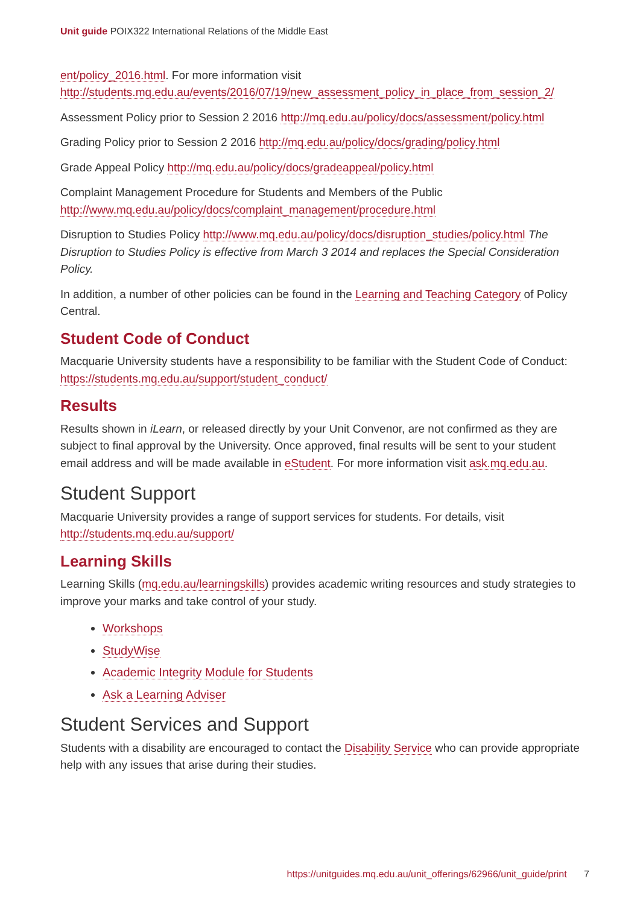Unit guide POIX322 International Relations of the Middle East
ent/policy_2016.html. For more information visit http://students.mq.edu.au/events/2016/07/19/new_assessment_policy_in_place_from_session_2/
Assessment Policy prior to Session 2 2016 http://mq.edu.au/policy/docs/assessment/policy.html
Grading Policy prior to Session 2 2016 http://mq.edu.au/policy/docs/grading/policy.html
Grade Appeal Policy http://mq.edu.au/policy/docs/gradeappeal/policy.html
Complaint Management Procedure for Students and Members of the Public http://www.mq.edu.au/policy/docs/complaint_management/procedure.html
Disruption to Studies Policy http://www.mq.edu.au/policy/docs/disruption_studies/policy.html The Disruption to Studies Policy is effective from March 3 2014 and replaces the Special Consideration Policy.
In addition, a number of other policies can be found in the Learning and Teaching Category of Policy Central.
Student Code of Conduct
Macquarie University students have a responsibility to be familiar with the Student Code of Conduct: https://students.mq.edu.au/support/student_conduct/
Results
Results shown in iLearn, or released directly by your Unit Convenor, are not confirmed as they are subject to final approval by the University. Once approved, final results will be sent to your student email address and will be made available in eStudent. For more information visit ask.mq.edu.au.
Student Support
Macquarie University provides a range of support services for students. For details, visit http://students.mq.edu.au/support/
Learning Skills
Learning Skills (mq.edu.au/learningskills) provides academic writing resources and study strategies to improve your marks and take control of your study.
Workshops
StudyWise
Academic Integrity Module for Students
Ask a Learning Adviser
Student Services and Support
Students with a disability are encouraged to contact the Disability Service who can provide appropriate help with any issues that arise during their studies.
https://unitguides.mq.edu.au/unit_offerings/62966/unit_guide/print 7